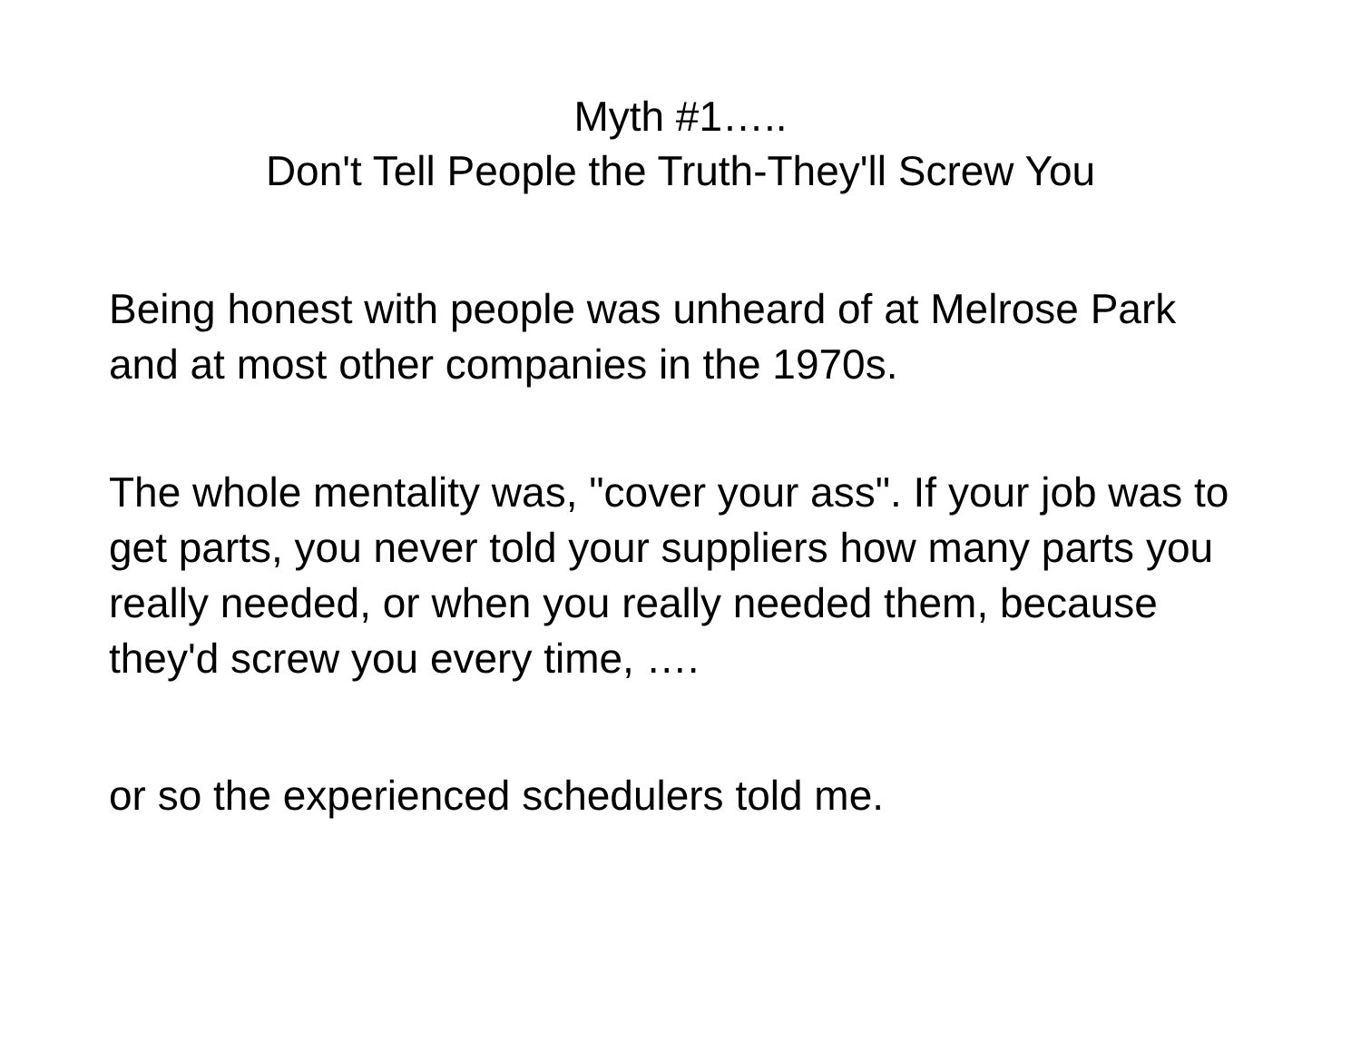Myth #1…..
Don't Tell People the Truth-They'll Screw You
Being honest with people was unheard of at Melrose Park and at most other companies in the 1970s.
The whole mentality was, "cover your ass". If your job was to get parts, you never told your suppliers how many parts you really needed, or when you really needed them, because they'd screw you every time, ….
or so the experienced schedulers told me.